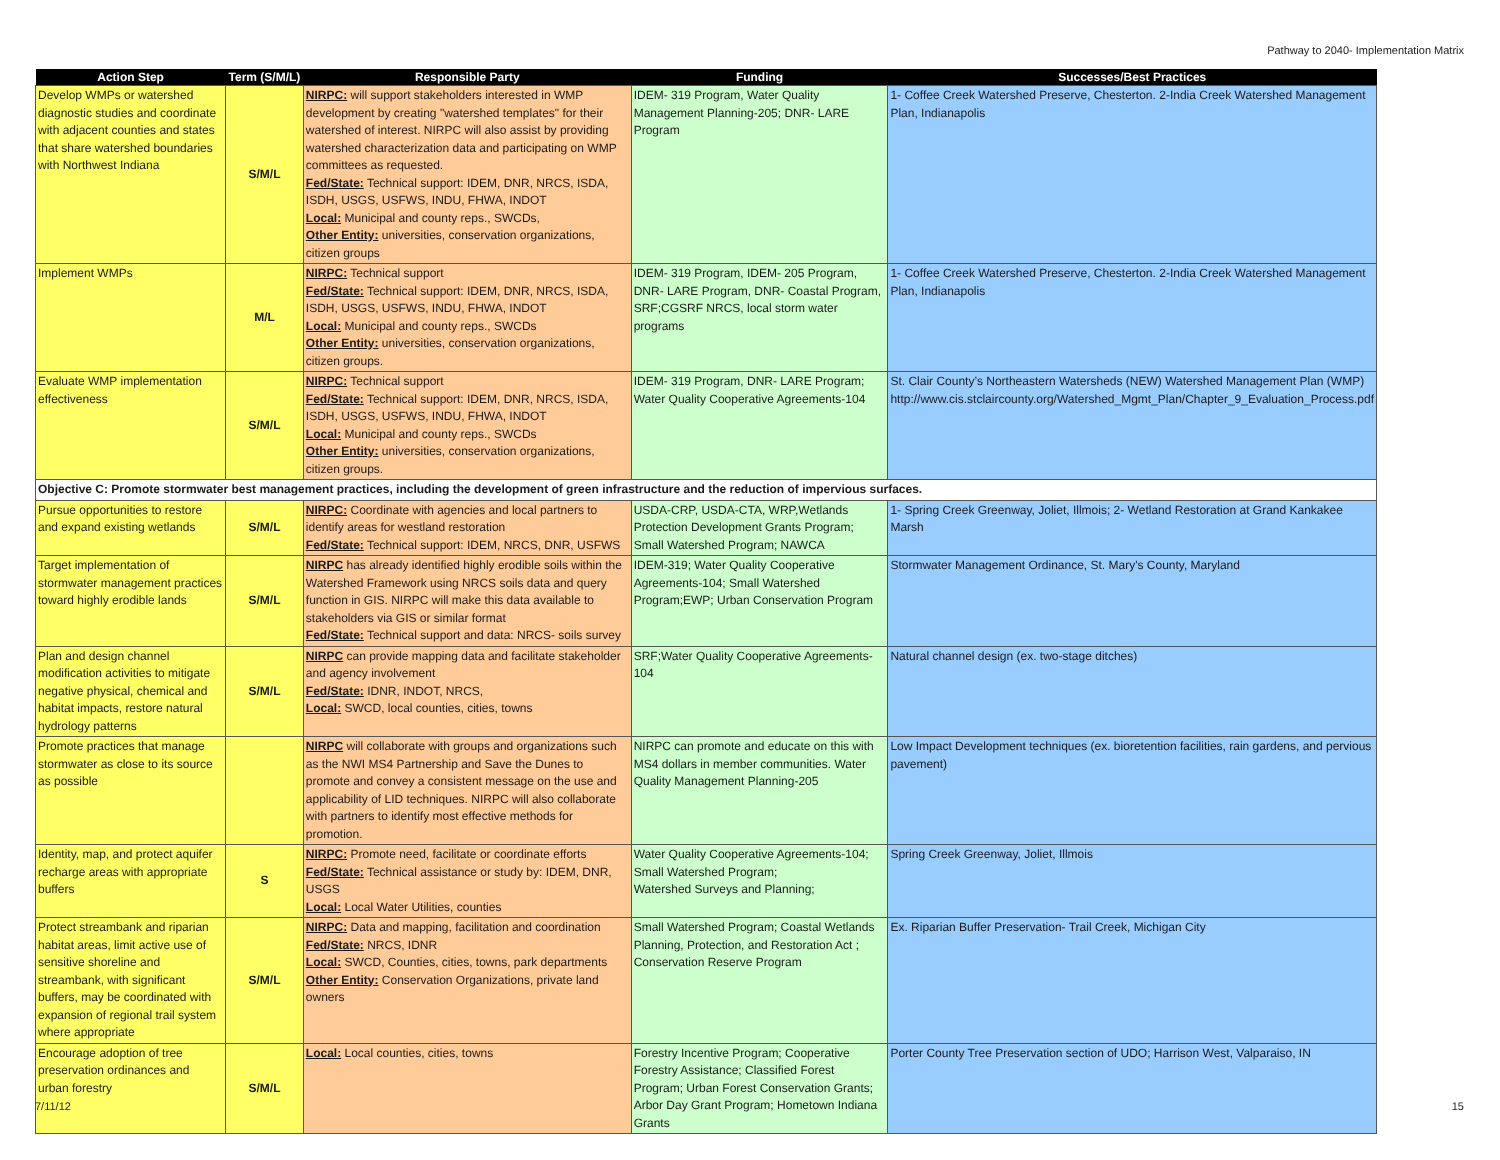Pathway to 2040- Implementation Matrix
| Action Step | Term (S/M/L) | Responsible Party | Funding | Successes/Best Practices |
| --- | --- | --- | --- | --- |
| Develop WMPs or watershed diagnostic studies and coordinate with adjacent counties and states that share watershed boundaries with Northwest Indiana | S/M/L | NIRPC: will support stakeholders interested in WMP development by creating "watershed templates" for their watershed of interest. NIRPC will also assist by providing watershed characterization data and participating on WMP committees as requested. Fed/State: Technical support: IDEM, DNR, NRCS, ISDA, ISDH, USGS, USFWS, INDU, FHWA, INDOT Local: Municipal and county reps., SWCDs, Other Entity: universities, conservation organizations, citizen groups | IDEM- 319 Program, Water Quality Management Planning-205; DNR- LARE Program | 1- Coffee Creek Watershed Preserve, Chesterton. 2-India Creek Watershed Management Plan, Indianapolis |
| Implement WMPs | M/L | NIRPC: Technical support Fed/State: Technical support: IDEM, DNR, NRCS, ISDA, ISDH, USGS, USFWS, INDU, FHWA, INDOT Local: Municipal and county reps., SWCDs Other Entity: universities, conservation organizations, citizen groups. | IDEM- 319 Program, IDEM- 205 Program, DNR- LARE Program, DNR- Coastal Program, SRF;CGSRF NRCS, local storm water programs | 1- Coffee Creek Watershed Preserve, Chesterton. 2-India Creek Watershed Management Plan, Indianapolis |
| Evaluate WMP implementation effectiveness | S/M/L | NIRPC: Technical support Fed/State: Technical support: IDEM, DNR, NRCS, ISDA, ISDH, USGS, USFWS, INDU, FHWA, INDOT Local: Municipal and county reps., SWCDs Other Entity: universities, conservation organizations, citizen groups. | IDEM- 319 Program, DNR- LARE Program; Water Quality Cooperative Agreements-104 | St. Clair County’s Northeastern Watersheds (NEW) Watershed Management Plan (WMP) http://www.cis.stclaircounty.org/Watershed_Mgmt_Plan/Chapter_9_Evaluation_Process.pdf |
| Objective C: Promote stormwater best management practices, including the development of green infrastructure and the reduction of impervious surfaces. | | | | |
| Pursue opportunities to restore and expand existing wetlands | S/M/L | NIRPC: Coordinate with agencies and local partners to identify areas for westland restoration Fed/State: Technical support: IDEM, NRCS, DNR, USFWS | USDA-CRP, USDA-CTA, WRP,Wetlands Protection Development Grants Program; Small Watershed Program; NAWCA | 1- Spring Creek Greenway, Joliet, Illmois; 2- Wetland Restoration at Grand Kankakee Marsh |
| Target implementation of stormwater management practices toward highly erodible lands | S/M/L | NIRPC has already identified highly erodible soils within the Watershed Framework using NRCS soils data and query function in GIS. NIRPC will make this data available to stakeholders via GIS or similar format Fed/State: Technical support and data: NRCS- soils survey | IDEM-319; Water Quality Cooperative Agreements-104; Small Watershed Program;EWP; Urban Conservation Program | Stormwater Management Ordinance, St. Mary's County, Maryland |
| Plan and design channel modification activities to mitigate negative physical, chemical and habitat impacts, restore natural hydrology patterns | S/M/L | NIRPC can provide mapping data and facilitate stakeholder and agency involvement Fed/State: IDNR, INDOT, NRCS, Local: SWCD, local counties, cities, towns | SRF;Water Quality Cooperative Agreements-104 | Natural channel design (ex. two-stage ditches) |
| Promote practices that manage stormwater as close to its source as possible | | NIRPC will collaborate with groups and organizations such as the NWI MS4 Partnership and Save the Dunes to promote and convey a consistent message on the use and applicability of LID techniques. NIRPC will also collaborate with partners to identify most effective methods for promotion. | NIRPC can promote and educate on this with MS4 dollars in member communities. Water Quality Management Planning-205 | Low Impact Development techniques (ex. bioretention facilities, rain gardens, and pervious pavement) |
| Identity, map, and protect aquifer recharge areas with appropriate buffers | S | NIRPC: Promote need, facilitate or coordinate efforts Fed/State: Technical assistance or study by: IDEM, DNR, USGS Local: Local Water Utilities, counties | Water Quality Cooperative Agreements-104; Small Watershed Program; Watershed Surveys and Planning; | Spring Creek Greenway, Joliet, Illmois |
| Protect streambank and riparian habitat areas, limit active use of sensitive shoreline and streambank, with significant buffers, may be coordinated with expansion of regional trail system where appropriate | S/M/L | NIRPC: Data and mapping, facilitation and coordination Fed/State: NRCS, IDNR Local: SWCD, Counties, cities, towns, park departments Other Entity: Conservation Organizations, private land owners | Small Watershed Program; Coastal Wetlands Planning, Protection, and Restoration Act ; Conservation Reserve Program | Ex. Riparian Buffer Preservation- Trail Creek, Michigan City |
| Encourage adoption of tree preservation ordinances and urban forestry | S/M/L | Local: Local counties, cities, towns | Forestry Incentive Program; Cooperative Forestry Assistance; Classified Forest Program; Urban Forest Conservation Grants; Arbor Day Grant Program; Hometown Indiana Grants | Porter County Tree Preservation section of UDO; Harrison West, Valparaiso, IN |
7/11/12 15